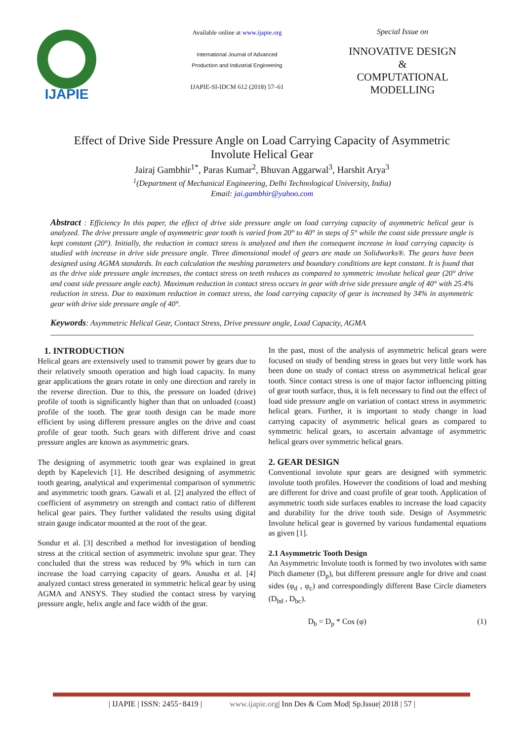IJAPIE
Available online at www.ijapie.org
International Journal of Advanced
Production and Industrial Engineering
IJAPIE-SI-IDCM 612 (2018) 57–61
Special Issue on
INNOVATIVE DESIGN
&
COMPUTATIONAL
MODELLING
Effect of Drive Side Pressure Angle on Load Carrying Capacity of Asymmetric Involute Helical Gear
Jairaj Gambhir<sup>1*</sup>, Paras Kumar<sup>2</sup>, Bhuvan Aggarwal<sup>3</sup>, Harshit Arya<sup>3</sup>
<sup>1</sup> (Department of Mechanical Engineering, Delhi Technological University, India)
Email: jai.gambhir@yahoo.com
Abstract : Efficiency In this paper, the effect of drive side pressure angle on load carrying capacity of asymmetric helical gear is analyzed. The drive pressure angle of asymmetric gear tooth is varied from 20° to 40° in steps of 5° while the coast side pressure angle is kept constant (20°). Initially, the reduction in contact stress is analyzed and then the consequent increase in load carrying capacity is studied with increase in drive side pressure angle. Three dimensional model of gears are made on Solidworks®. The gears have been designed using AGMA standards. In each calculation the meshing parameters and boundary conditions are kept constant. It is found that as the drive side pressure angle increases, the contact stress on teeth reduces as compared to symmetric involute helical gear (20° drive and coast side pressure angle each). Maximum reduction in contact stress occurs in gear with drive side pressure angle of 40° with 25.4% reduction in stress. Due to maximum reduction in contact stress, the load carrying capacity of gear is increased by 34% in asymmetric gear with drive side pressure angle of 40°.
Keywords: Asymmetric Helical Gear, Contact Stress, Drive pressure angle, Load Capacity, AGMA
1. INTRODUCTION
Helical gears are extensively used to transmit power by gears due to their relatively smooth operation and high load capacity. In many gear applications the gears rotate in only one direction and rarely in the reverse direction. Due to this, the pressure on loaded (drive) profile of tooth is significantly higher than that on unloaded (coast) profile of the tooth. The gear tooth design can be made more efficient by using different pressure angles on the drive and coast profile of gear tooth. Such gears with different drive and coast pressure angles are known as asymmetric gears.
The designing of asymmetric tooth gear was explained in great depth by Kapelevich [1]. He described designing of asymmetric tooth gearing, analytical and experimental comparison of symmetric and asymmetric tooth gears. Gawali et al. [2] analyzed the effect of coefficient of asymmetry on strength and contact ratio of different helical gear pairs. They further validated the results using digital strain gauge indicator mounted at the root of the gear.
Sondur et al. [3] described a method for investigation of bending stress at the critical section of asymmetric involute spur gear. They concluded that the stress was reduced by 9% which in turn can increase the load carrying capacity of gears. Anusha et al. [4] analyzed contact stress generated in symmetric helical gear by using AGMA and ANSYS. They studied the contact stress by varying pressure angle, helix angle and face width of the gear.
In the past, most of the analysis of asymmetric helical gears were focused on study of bending stress in gears but very little work has been done on study of contact stress on asymmetrical helical gear tooth. Since contact stress is one of major factor influencing pitting of gear tooth surface, thus, it is felt necessary to find out the effect of load side pressure angle on variation of contact stress in asymmetric helical gears. Further, it is important to study change in load carrying capacity of asymmetric helical gears as compared to symmetric helical gears, to ascertain advantage of asymmetric helical gears over symmetric helical gears.
2. GEAR DESIGN
Conventional involute spur gears are designed with symmetric involute tooth profiles. However the conditions of load and meshing are different for drive and coast profile of gear tooth. Application of asymmetric tooth side surfaces enables to increase the load capacity and durability for the drive tooth side. Design of Asymmetric Involute helical gear is governed by various fundamental equations as given [1].
2.1 Asymmetric Tooth Design
An Asymmetric Involute tooth is formed by two involutes with same Pitch diameter (D<sub>p</sub>), but different pressure angle for drive and coast sides (φ<sub>d</sub> , φ<sub>c</sub>) and correspondingly different Base Circle diameters (D<sub>bd</sub> , D<sub>bc</sub>).
D<sub>b</sub> = D<sub>p</sub> * Cos (φ) (1)
| IJAPIE | ISSN: 2455−8419 | www.ijapie.org| Inn Des & Com Mod| Sp.Issue| 2018 | 57 |